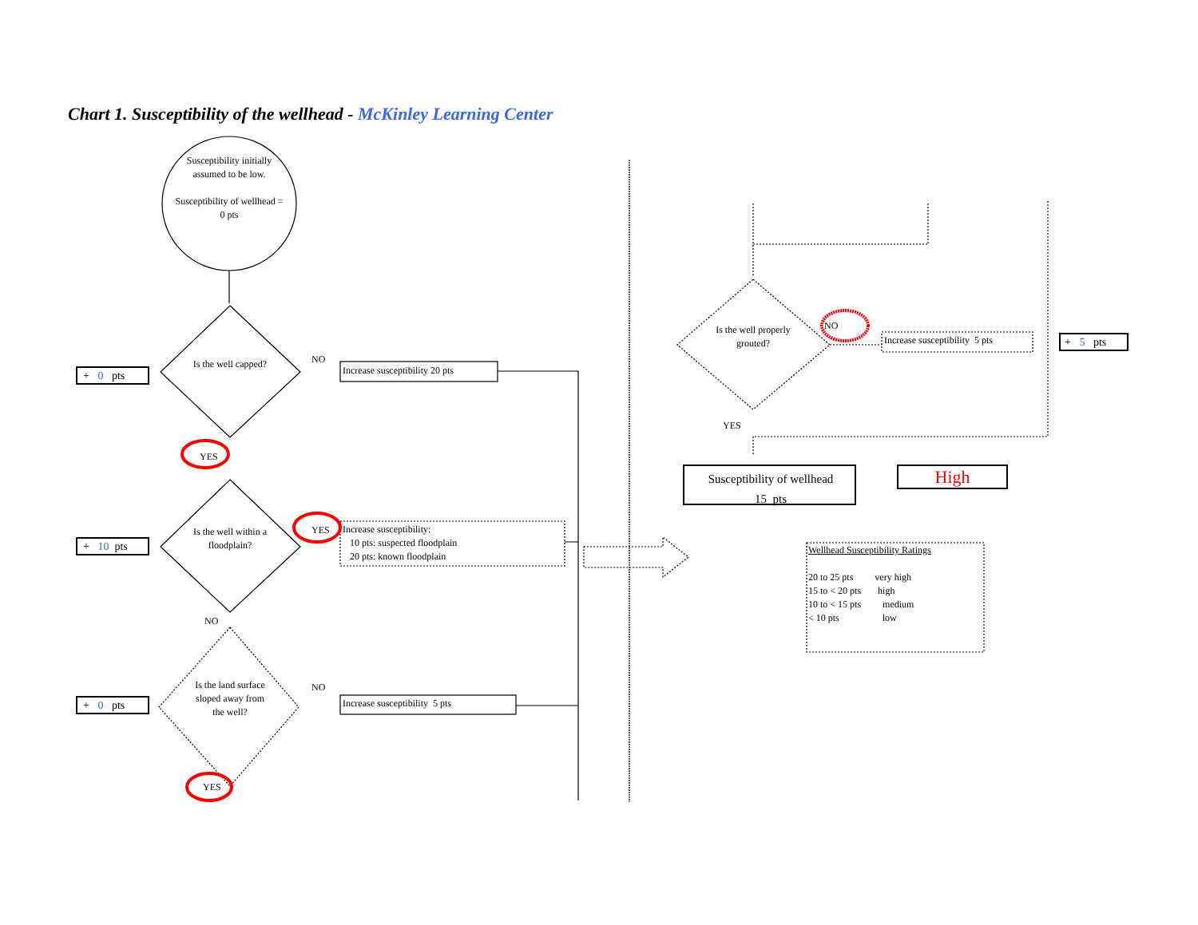Chart 1. Susceptibility of the wellhead - McKinley Learning Center
Susceptibility initially assumed to be low.
Susceptibility of wellhead = 0 pts
Is the well capped?
Is the well within a floodplain?
Is the land surface sloped away from the well?
NO
YES
YES
NO
NO
YES
Increase susceptibility 20 pts
Increase susceptibility:
10 pts: suspected floodplain
20 pts: known floodplain
Increase susceptibility 5 pts
+ 0 pts
+ 10 pts
+ 0 pts
Is the well properly grouted?
NO
YES
Increase susceptibility 5 pts + 5 pts
Susceptibility of wellhead
15 pts
High
Wellhead Susceptibility Ratings
20 to 25 pts very high
15 to < 20 pts high
10 to < 15 pts medium
< 10 pts low